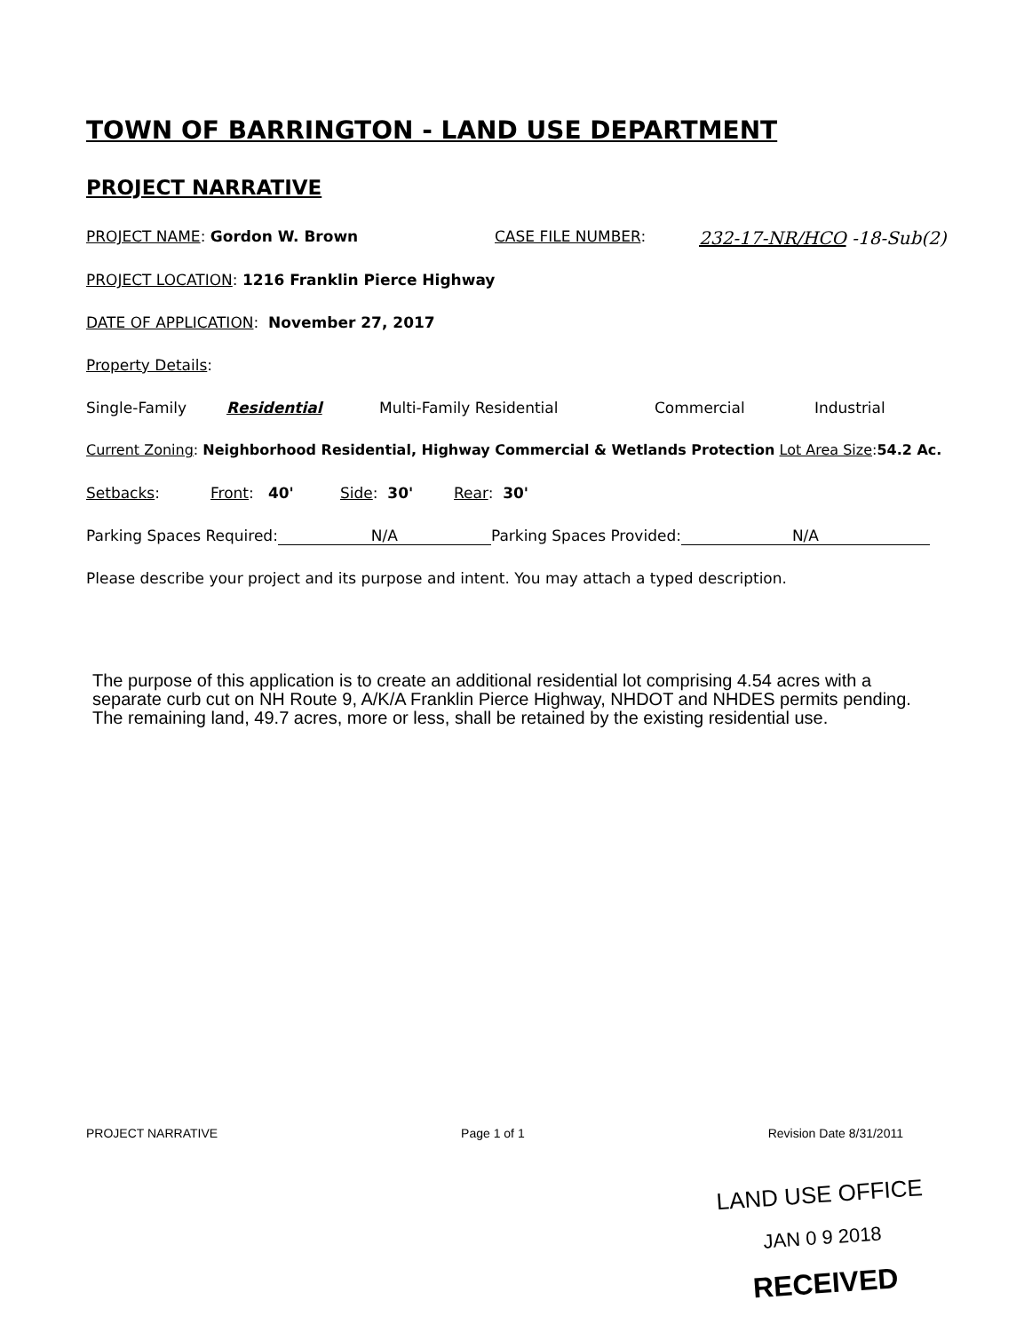TOWN OF BARRINGTON - LAND USE DEPARTMENT
PROJECT NARRATIVE
PROJECT NAME: Gordon W. Brown CASE FILE NUMBER: 232-17-NR/HCO -18-Sub(2)
PROJECT LOCATION: 1216 Franklin Pierce Highway
DATE OF APPLICATION: November 27, 2017
Property Details:
Single-Family Residential Multi-Family Residential Commercial Industrial
Current Zoning: Neighborhood Residential, Highway Commercial & Wetlands Protection Lot Area Size: 54.2 Ac.
Setbacks: Front: 40' Side: 30' Rear: 30'
Parking Spaces Required: N/A Parking Spaces Provided: N/A
Please describe your project and its purpose and intent. You may attach a typed description.
The purpose of this application is to create an additional residential lot comprising 4.54 acres with a separate curb cut on NH Route 9, A/K/A Franklin Pierce Highway, NHDOT and NHDES permits pending. The remaining land, 49.7 acres, more or less, shall be retained by the existing residential use.
PROJECT NARRATIVE Page 1 of 1 Revision Date 8/31/2011
LAND USE OFFICE
JAN 0 9 2018
RECEIVED